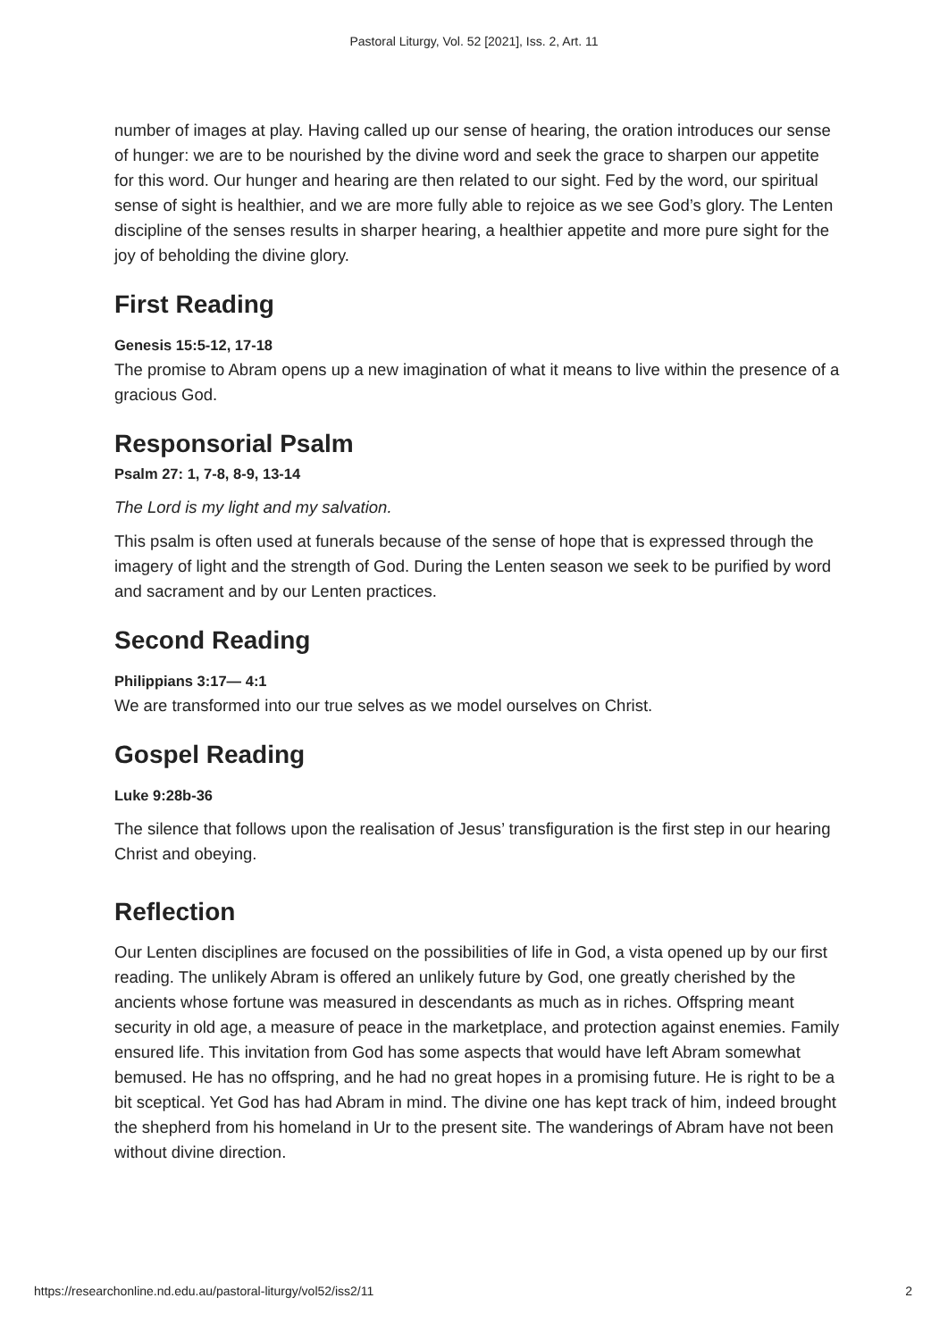Pastoral Liturgy, Vol. 52 [2021], Iss. 2, Art. 11
number of images at play. Having called up our sense of hearing, the oration introduces our sense of hunger: we are to be nourished by the divine word and seek the grace to sharpen our appetite for this word. Our hunger and hearing are then related to our sight. Fed by the word, our spiritual sense of sight is healthier, and we are more fully able to rejoice as we see God’s glory. The Lenten discipline of the senses results in sharper hearing, a healthier appetite and more pure sight for the joy of beholding the divine glory.
First Reading
Genesis 15:5-12, 17-18
The promise to Abram opens up a new imagination of what it means to live within the presence of a gracious God.
Responsorial Psalm
Psalm 27: 1, 7-8, 8-9, 13-14
The Lord is my light and my salvation.
This psalm is often used at funerals because of the sense of hope that is expressed through the imagery of light and the strength of God. During the Lenten season we seek to be purified by word and sacrament and by our Lenten practices.
Second Reading
Philippians 3:17— 4:1
We are transformed into our true selves as we model ourselves on Christ.
Gospel Reading
Luke 9:28b-36
The silence that follows upon the realisation of Jesus’ transfiguration is the first step in our hearing Christ and obeying.
Reflection
Our Lenten disciplines are focused on the possibilities of life in God, a vista opened up by our first reading. The unlikely Abram is offered an unlikely future by God, one greatly cherished by the ancients whose fortune was measured in descendants as much as in riches. Offspring meant security in old age, a measure of peace in the marketplace, and protection against enemies. Family ensured life. This invitation from God has some aspects that would have left Abram somewhat bemused. He has no offspring, and he had no great hopes in a promising future. He is right to be a bit sceptical. Yet God has had Abram in mind. The divine one has kept track of him, indeed brought the shepherd from his homeland in Ur to the present site. The wanderings of Abram have not been without divine direction.
https://researchonline.nd.edu.au/pastoral-liturgy/vol52/iss2/11 2